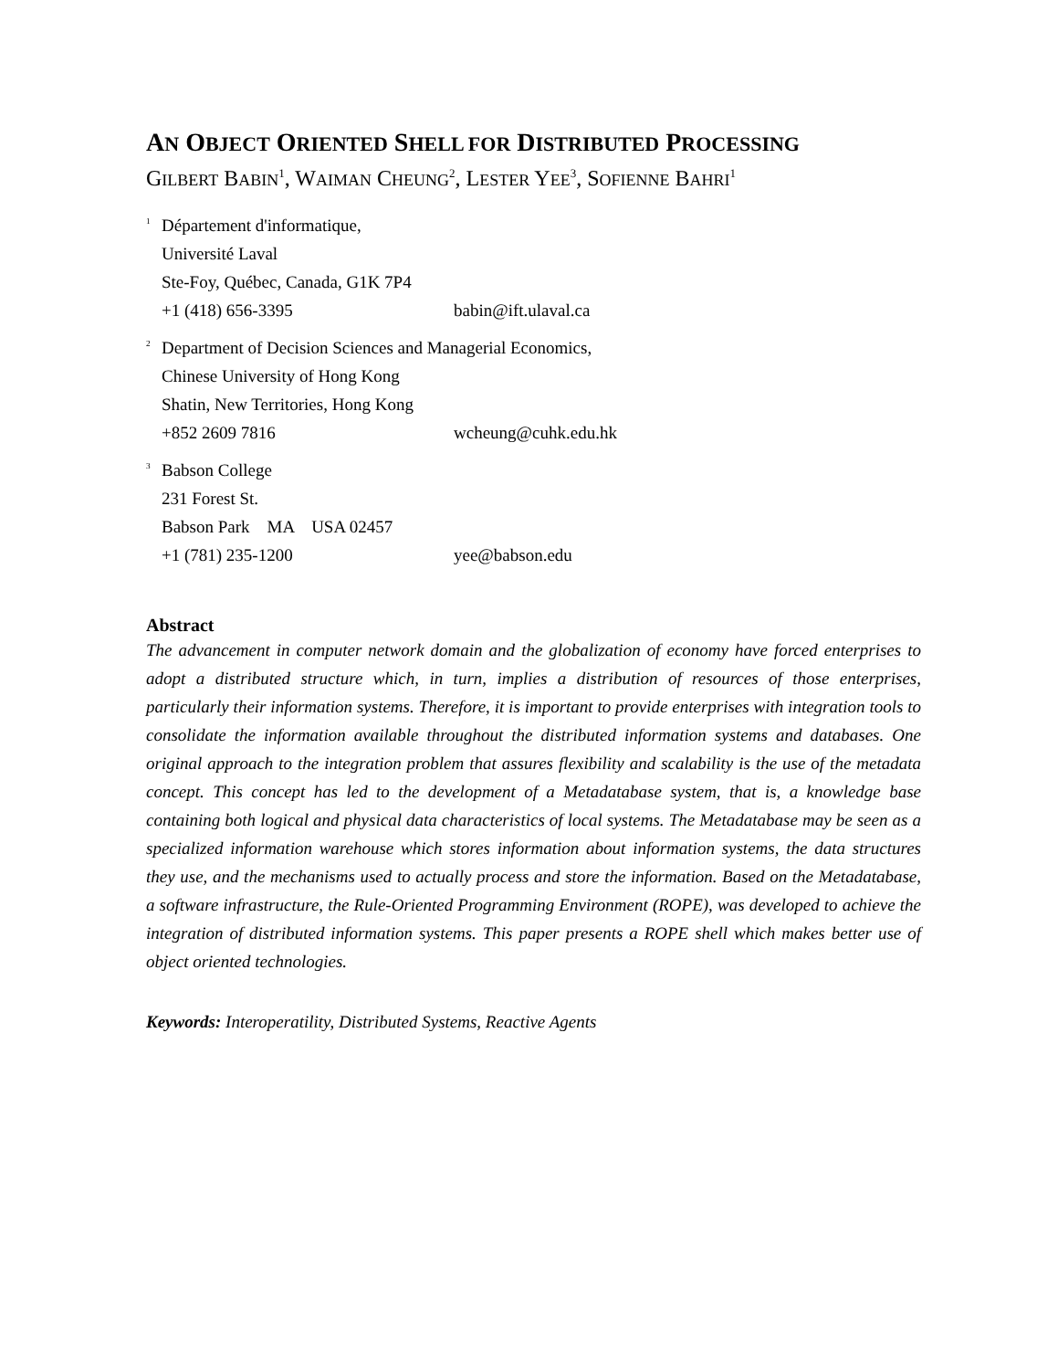AN OBJECT ORIENTED SHELL FOR DISTRIBUTED PROCESSING
GILBERT BABIN<sup>1</sup>, WAIMAN CHEUNG<sup>2</sup>, LESTER YEE<sup>3</sup>, SOFIENNE BAHRI<sup>1</sup>
<sup>1</sup>
Département d'informatique,
Université Laval
Ste-Foy, Québec, Canada, G1K 7P4
+1 (418) 656-3395 babin@ift.ulaval.ca
<sup>2</sup>
Department of Decision Sciences and Managerial Economics,
Chinese University of Hong Kong
Shatin, New Territories, Hong Kong
+852 2609 7816 wcheung@cuhk.edu.hk
<sup>3</sup>
Babson College
231 Forest St.
Babson Park MA USA 02457
+1 (781) 235-1200 yee@babson.edu
Abstract
The advancement in computer network domain and the globalization of economy have forced enterprises to adopt a distributed structure which, in turn, implies a distribution of resources of those enterprises, particularly their information systems. Therefore, it is important to provide enterprises with integration tools to consolidate the information available throughout the distributed information systems and databases. One original approach to the integration problem that assures flexibility and scalability is the use of the metadata concept. This concept has led to the development of a Metadatabase system, that is, a knowledge base containing both logical and physical data characteristics of local systems. The Metadatabase may be seen as a specialized information warehouse which stores information about information systems, the data structures they use, and the mechanisms used to actually process and store the information. Based on the Metadatabase, a software infrastructure, the Rule-Oriented Programming Environment (ROPE), was developed to achieve the integration of distributed information systems. This paper presents a ROPE shell which makes better use of object oriented technologies.
Keywords: Interoperatility, Distributed Systems, Reactive Agents